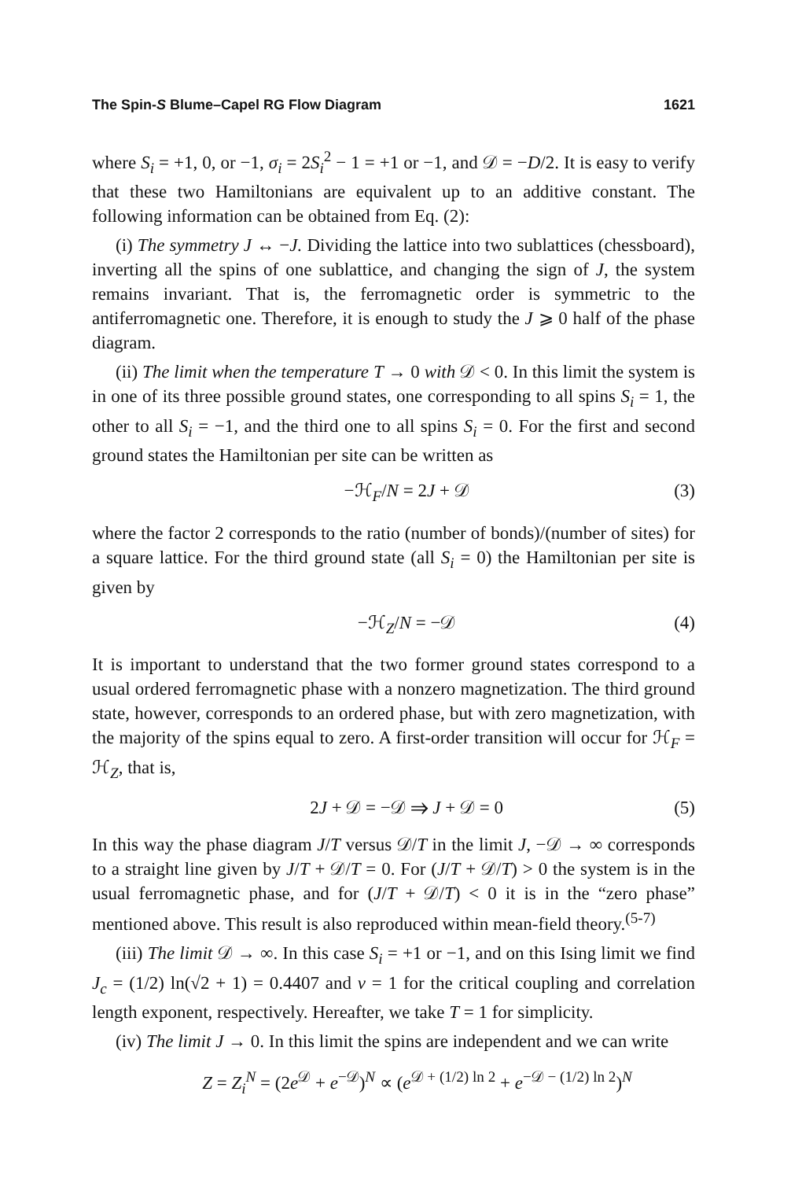The Spin-S Blume–Capel RG Flow Diagram 1621
where S<sub>i</sub> = +1, 0, or −1, σ<sub>i</sub> = 2S<sub>i</sub><sup>2</sup> − 1 = +1 or −1, and 𝒟 = −D/2. It is easy to verify that these two Hamiltonians are equivalent up to an additive constant. The following information can be obtained from Eq. (2):
(i) The symmetry J ↔ −J. Dividing the lattice into two sublattices (chessboard), inverting all the spins of one sublattice, and changing the sign of J, the system remains invariant. That is, the ferromagnetic order is symmetric to the antiferromagnetic one. Therefore, it is enough to study the J ⩾ 0 half of the phase diagram.
(ii) The limit when the temperature T → 0 with 𝒟 < 0. In this limit the system is in one of its three possible ground states, one corresponding to all spins S<sub>i</sub> = 1, the other to all S<sub>i</sub> = −1, and the third one to all spins S<sub>i</sub> = 0. For the first and second ground states the Hamiltonian per site can be written as
−ℋ<sub>F</sub>/N = 2J + 𝒟 (3)
where the factor 2 corresponds to the ratio (number of bonds)/(number of sites) for a square lattice. For the third ground state (all S<sub>i</sub> = 0) the Hamiltonian per site is given by
−ℋ<sub>Z</sub>/N = −𝒟 (4)
It is important to understand that the two former ground states correspond to a usual ordered ferromagnetic phase with a nonzero magnetization. The third ground state, however, corresponds to an ordered phase, but with zero magnetization, with the majority of the spins equal to zero. A first-order transition will occur for ℋ<sub>F</sub> = ℋ<sub>Z</sub>, that is,
2J + 𝒟 = −𝒟 ⇒ J + 𝒟 = 0 (5)
In this way the phase diagram J/T versus 𝒟/T in the limit J, −𝒟 → ∞ corresponds to a straight line given by J/T + 𝒟/T = 0. For (J/T + 𝒟/T) > 0 the system is in the usual ferromagnetic phase, and for (J/T + 𝒟/T) < 0 it is in the “zero phase” mentioned above. This result is also reproduced within mean-field theory.<sup>(5-7)</sup>
(iii) The limit 𝒟 → ∞. In this case S<sub>i</sub> = +1 or −1, and on this Ising limit we find J<sub>c</sub> = (1/2) ln(√2 + 1) = 0.4407 and ν = 1 for the critical coupling and correlation length exponent, respectively. Hereafter, we take T = 1 for simplicity.
(iv) The limit J → 0. In this limit the spins are independent and we can write
Z = Z<sub>i</sub><sup>N</sup> = (2e<sup>𝒟</sup> + e<sup>−𝒟</sup>)<sup>N</sup> ∝ (e<sup>𝒟 + (1/2) ln 2</sup> + e<sup>−𝒟 − (1/2) ln 2</sup>)<sup>N</sup>